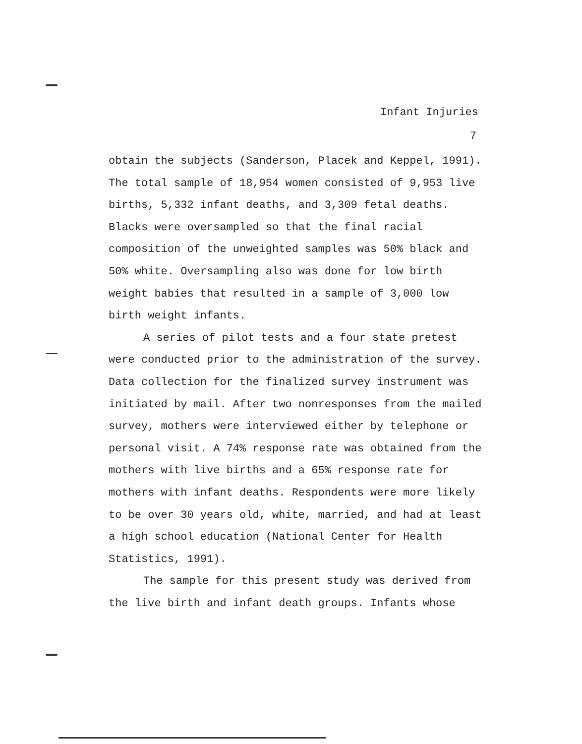Infant Injuries
7
obtain the subjects (Sanderson, Placek and Keppel, 1991). The total sample of 18,954 women consisted of 9,953 live births, 5,332 infant deaths, and 3,309 fetal deaths. Blacks were oversampled so that the final racial composition of the unweighted samples was 50% black and 50% white. Oversampling also was done for low birth weight babies that resulted in a sample of 3,000 low birth weight infants.
A series of pilot tests and a four state pretest were conducted prior to the administration of the survey. Data collection for the finalized survey instrument was initiated by mail. After two nonresponses from the mailed survey, mothers were interviewed either by telephone or personal visit. A 74% response rate was obtained from the mothers with live births and a 65% response rate for mothers with infant deaths. Respondents were more likely to be over 30 years old, white, married, and had at least a high school education (National Center for Health Statistics, 1991).
The sample for this present study was derived from the live birth and infant death groups. Infants whose